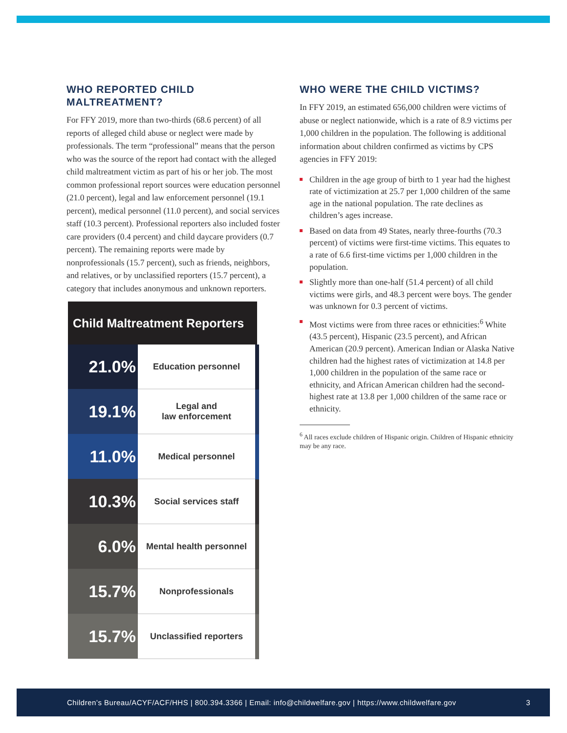WHO REPORTED CHILD MALTREATMENT?
For FFY 2019, more than two-thirds (68.6 percent) of all reports of alleged child abuse or neglect were made by professionals. The term “professional” means that the person who was the source of the report had contact with the alleged child maltreatment victim as part of his or her job. The most common professional report sources were education personnel (21.0 percent), legal and law enforcement personnel (19.1 percent), medical personnel (11.0 percent), and social services staff (10.3 percent). Professional reporters also included foster care providers (0.4 percent) and child daycare providers (0.7 percent). The remaining reports were made by nonprofessionals (15.7 percent), such as friends, neighbors, and relatives, or by unclassified reporters (15.7 percent), a category that includes anonymous and unknown reporters.
| Child Maltreatment Reporters | |
| --- | --- |
| 21.0% | Education personnel |
| 19.1% | Legal and law enforcement |
| 11.0% | Medical personnel |
| 10.3% | Social services staff |
| 6.0% | Mental health personnel |
| 15.7% | Nonprofessionals |
| 15.7% | Unclassified reporters |
WHO WERE THE CHILD VICTIMS?
In FFY 2019, an estimated 656,000 children were victims of abuse or neglect nationwide, which is a rate of 8.9 victims per 1,000 children in the population. The following is additional information about children confirmed as victims by CPS agencies in FFY 2019:
Children in the age group of birth to 1 year had the highest rate of victimization at 25.7 per 1,000 children of the same age in the national population. The rate declines as children’s ages increase.
Based on data from 49 States, nearly three-fourths (70.3 percent) of victims were first-time victims. This equates to a rate of 6.6 first-time victims per 1,000 children in the population.
Slightly more than one-half (51.4 percent) of all child victims were girls, and 48.3 percent were boys. The gender was unknown for 0.3 percent of victims.
Most victims were from three races or ethnicities:<sup>6</sup> White (43.5 percent), Hispanic (23.5 percent), and African American (20.9 percent). American Indian or Alaska Native children had the highest rates of victimization at 14.8 per 1,000 children in the population of the same race or ethnicity, and African American children had the second-highest rate at 13.8 per 1,000 children of the same race or ethnicity.
<sup>6</sup> All races exclude children of Hispanic origin. Children of Hispanic ethnicity may be any race.
Children’s Bureau/ACYF/ACF/HHS | 800.394.3366 | Email: info@childwelfare.gov | https://www.childwelfare.gov 3